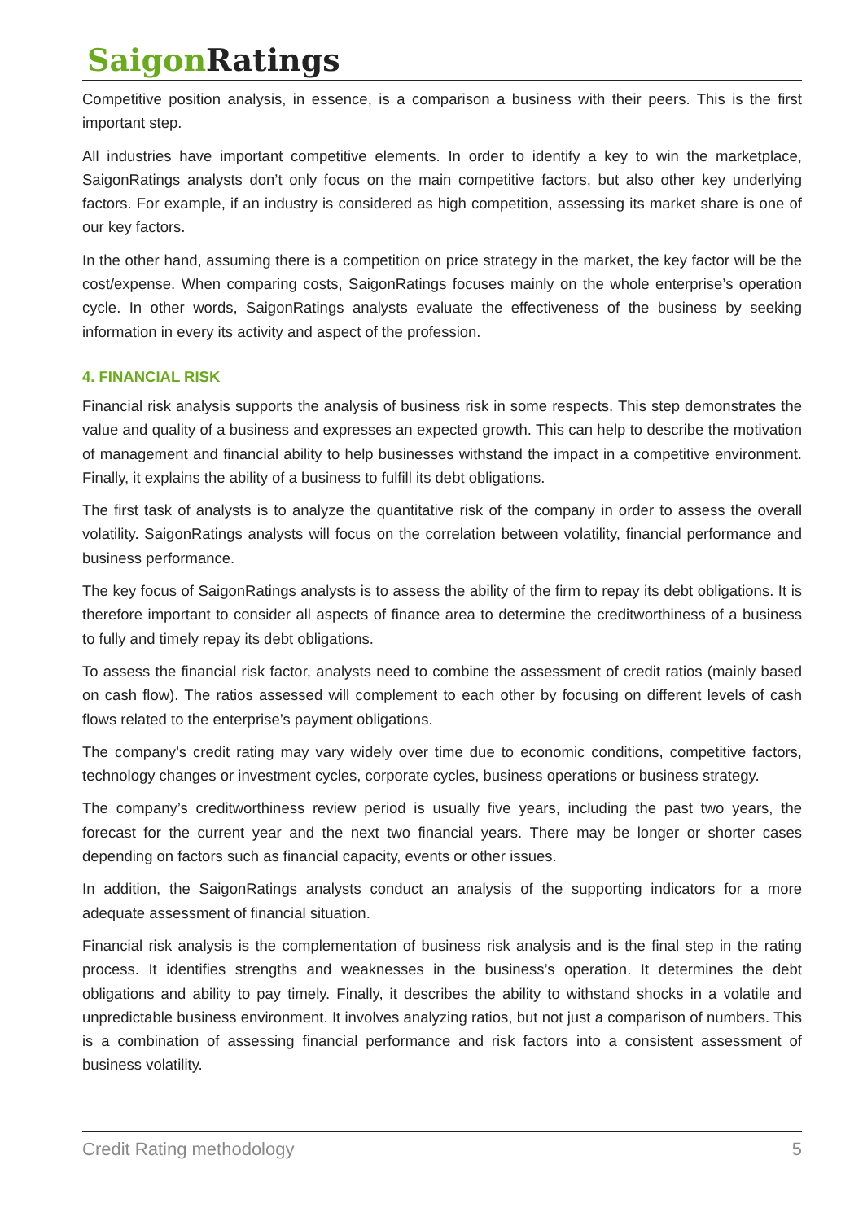Saigon Ratings
Competitive position analysis, in essence, is a comparison a business with their peers. This is the first important step.
All industries have important competitive elements. In order to identify a key to win the marketplace, SaigonRatings analysts don’t only focus on the main competitive factors, but also other key underlying factors. For example, if an industry is considered as high competition, assessing its market share is one of our key factors.
In the other hand, assuming there is a competition on price strategy in the market, the key factor will be the cost/expense. When comparing costs, SaigonRatings focuses mainly on the whole enterprise’s operation cycle. In other words, SaigonRatings analysts evaluate the effectiveness of the business by seeking information in every its activity and aspect of the profession.
4. FINANCIAL RISK
Financial risk analysis supports the analysis of business risk in some respects. This step demonstrates the value and quality of a business and expresses an expected growth. This can help to describe the motivation of management and financial ability to help businesses withstand the impact in a competitive environment. Finally, it explains the ability of a business to fulfill its debt obligations.
The first task of analysts is to analyze the quantitative risk of the company in order to assess the overall volatility. SaigonRatings analysts will focus on the correlation between volatility, financial performance and business performance.
The key focus of SaigonRatings analysts is to assess the ability of the firm to repay its debt obligations. It is therefore important to consider all aspects of finance area to determine the creditworthiness of a business to fully and timely repay its debt obligations.
To assess the financial risk factor, analysts need to combine the assessment of credit ratios (mainly based on cash flow). The ratios assessed will complement to each other by focusing on different levels of cash flows related to the enterprise’s payment obligations.
The company’s credit rating may vary widely over time due to economic conditions, competitive factors, technology changes or investment cycles, corporate cycles, business operations or business strategy.
The company’s creditworthiness review period is usually five years, including the past two years, the forecast for the current year and the next two financial years. There may be longer or shorter cases depending on factors such as financial capacity, events or other issues.
In addition, the SaigonRatings analysts conduct an analysis of the supporting indicators for a more adequate assessment of financial situation.
Financial risk analysis is the complementation of business risk analysis and is the final step in the rating process. It identifies strengths and weaknesses in the business’s operation. It determines the debt obligations and ability to pay timely. Finally, it describes the ability to withstand shocks in a volatile and unpredictable business environment. It involves analyzing ratios, but not just a comparison of numbers. This is a combination of assessing financial performance and risk factors into a consistent assessment of business volatility.
Credit Rating methodology 5